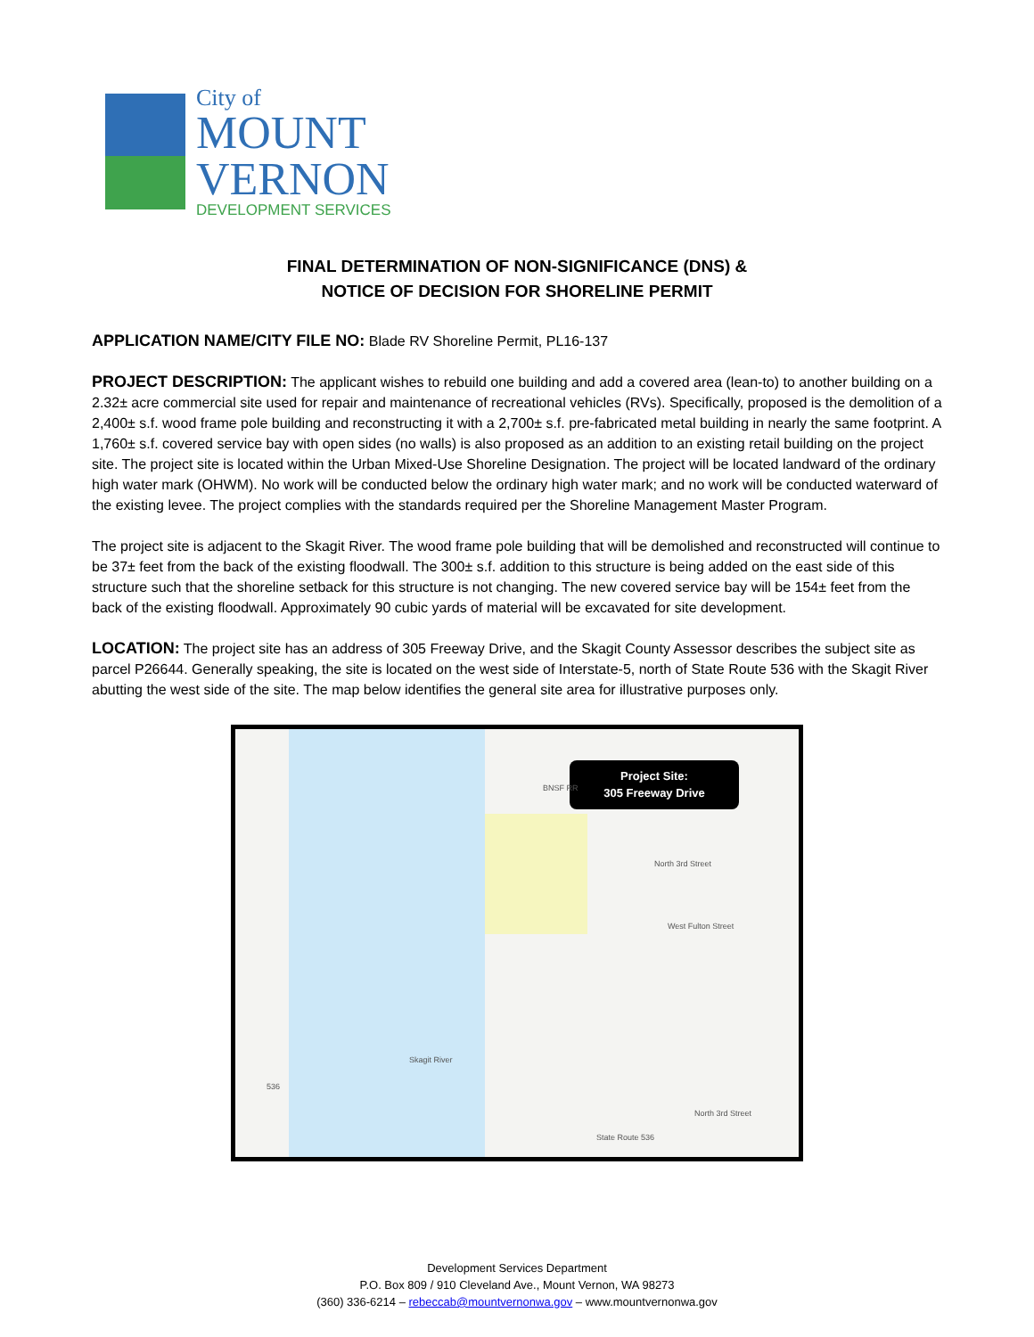City of
MOUNT
VERNON
DEVELOPMENT SERVICES
FINAL DETERMINATION OF NON-SIGNIFICANCE (DNS) &
NOTICE OF DECISION FOR SHORELINE PERMIT
APPLICATION NAME/CITY FILE NO: Blade RV Shoreline Permit, PL16-137
PROJECT DESCRIPTION: The applicant wishes to rebuild one building and add a covered area (lean-to) to another building on a 2.32± acre commercial site used for repair and maintenance of recreational vehicles (RVs). Specifically, proposed is the demolition of a 2,400± s.f. wood frame pole building and reconstructing it with a 2,700± s.f. pre-fabricated metal building in nearly the same footprint. A 1,760± s.f. covered service bay with open sides (no walls) is also proposed as an addition to an existing retail building on the project site. The project site is located within the Urban Mixed-Use Shoreline Designation. The project will be located landward of the ordinary high water mark (OHWM). No work will be conducted below the ordinary high water mark; and no work will be conducted waterward of the existing levee. The project complies with the standards required per the Shoreline Management Master Program.
The project site is adjacent to the Skagit River. The wood frame pole building that will be demolished and reconstructed will continue to be 37± feet from the back of the existing floodwall. The 300± s.f. addition to this structure is being added on the east side of this structure such that the shoreline setback for this structure is not changing. The new covered service bay will be 154± feet from the back of the existing floodwall. Approximately 90 cubic yards of material will be excavated for site development.
LOCATION: The project site has an address of 305 Freeway Drive, and the Skagit County Assessor describes the subject site as parcel P26644. Generally speaking, the site is located on the west side of Interstate-5, north of State Route 536 with the Skagit River abutting the west side of the site. The map below identifies the general site area for illustrative purposes only.
Project Site:
305 Freeway Drive
BNSF RR
North 3rd Street
West Fulton Street
Skagit River
536
State Route 536
North 3rd Street
Development Services Department
P.O. Box 809 / 910 Cleveland Ave., Mount Vernon, WA 98273
(360) 336-6214 – rebeccab@mountvernonwa.gov – www.mountvernonwa.gov